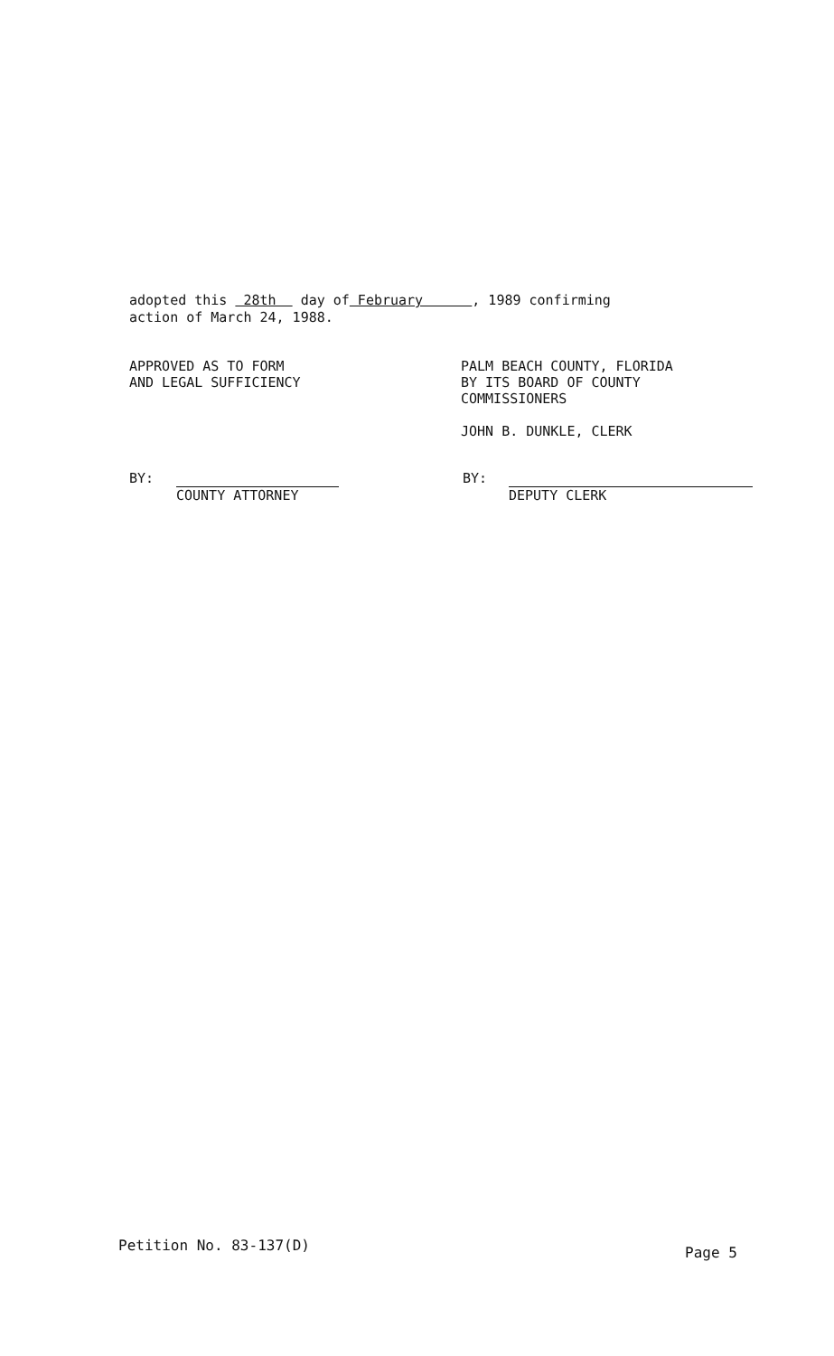adopted this 28th day of February , 1989 confirming
action of March 24, 1988.
APPROVED AS TO FORM
AND LEGAL SUFFICIENCY
PALM BEACH COUNTY, FLORIDA
BY ITS BOARD OF COUNTY
COMMISSIONERS
JOHN B. DUNKLE, CLERK
BY:
COUNTY ATTORNEY
BY:
DEPUTY CLERK
Petition No. 83-137(D) Page 5